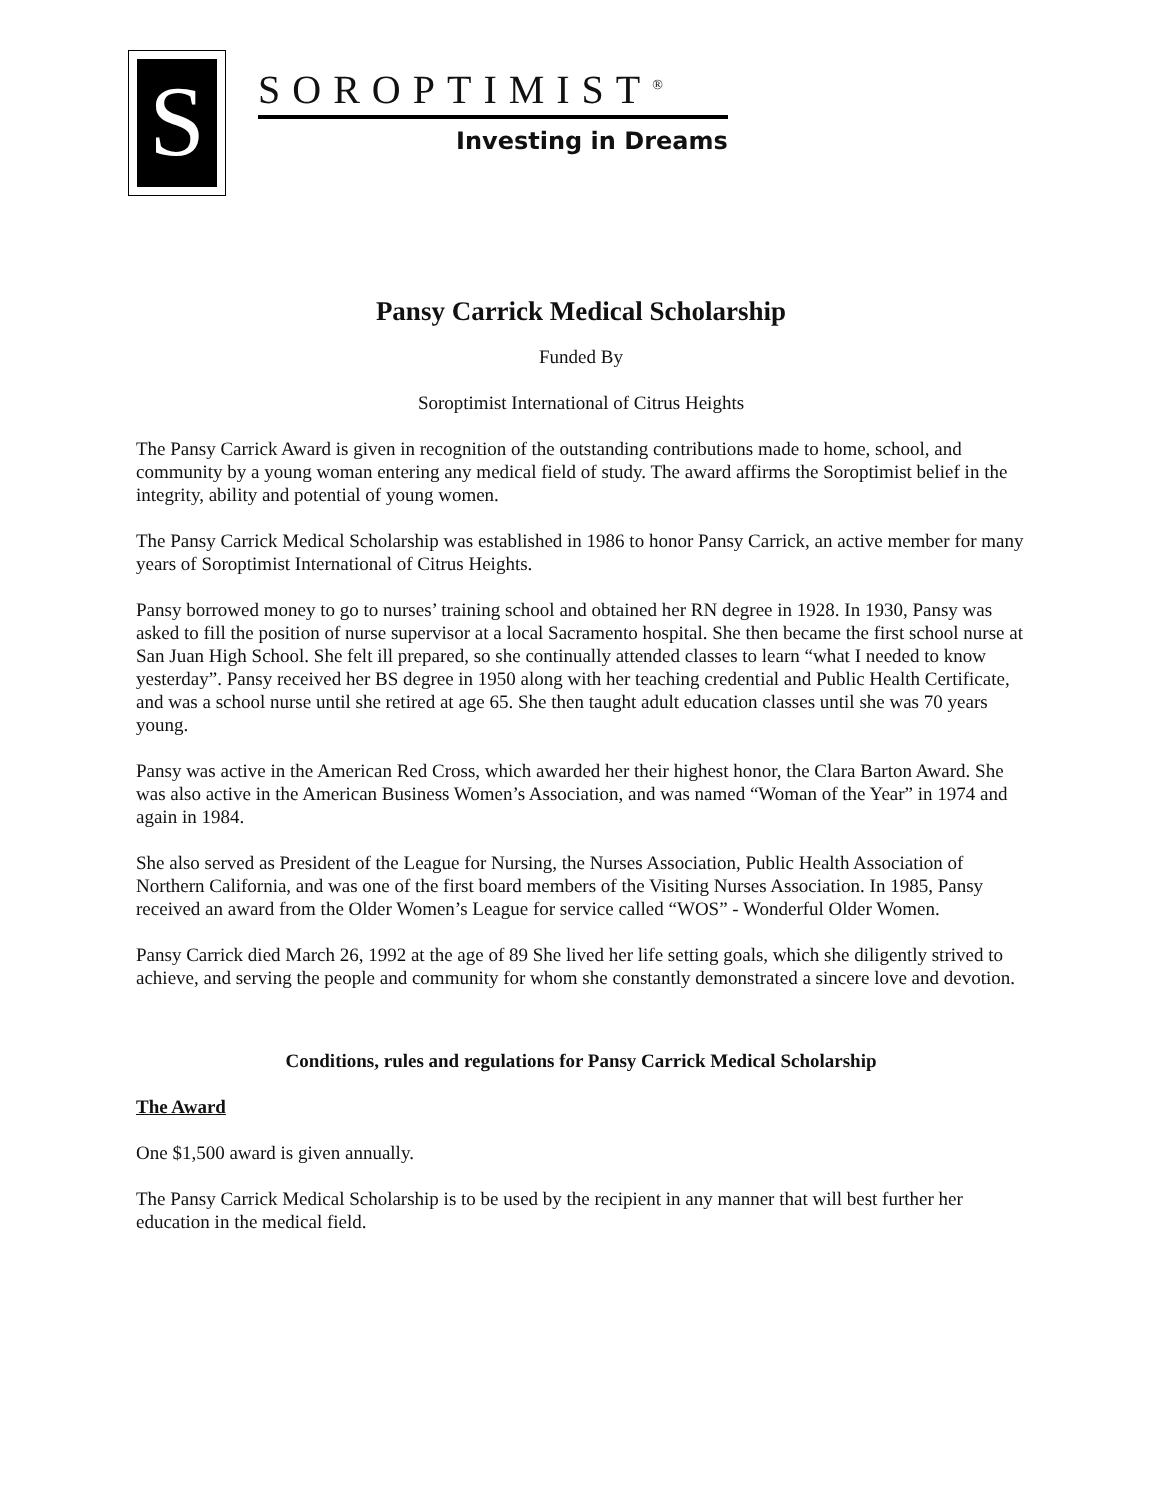S
SOROPTIMIST<sup>®</sup>
Investing in Dreams
Pansy Carrick Medical Scholarship
Funded By
Soroptimist International of Citrus Heights
The Pansy Carrick Award is given in recognition of the outstanding contributions made to home, school, and community by a young woman entering any medical field of study. The award affirms the Soroptimist belief in the integrity, ability and potential of young women.
The Pansy Carrick Medical Scholarship was established in 1986 to honor Pansy Carrick, an active member for many years of Soroptimist International of Citrus Heights.
Pansy borrowed money to go to nurses’ training school and obtained her RN degree in 1928. In 1930, Pansy was asked to fill the position of nurse supervisor at a local Sacramento hospital. She then became the first school nurse at San Juan High School. She felt ill prepared, so she continually attended classes to learn “what I needed to know yesterday”. Pansy received her BS degree in 1950 along with her teaching credential and Public Health Certificate, and was a school nurse until she retired at age 65. She then taught adult education classes until she was 70 years young.
Pansy was active in the American Red Cross, which awarded her their highest honor, the Clara Barton Award. She was also active in the American Business Women’s Association, and was named “Woman of the Year” in 1974 and again in 1984.
She also served as President of the League for Nursing, the Nurses Association, Public Health Association of Northern California, and was one of the first board members of the Visiting Nurses Association. In 1985, Pansy received an award from the Older Women’s League for service called “WOS” - Wonderful Older Women.
Pansy Carrick died March 26, 1992 at the age of 89 She lived her life setting goals, which she diligently strived to achieve, and serving the people and community for whom she constantly demonstrated a sincere love and devotion.
Conditions, rules and regulations for Pansy Carrick Medical Scholarship
The Award
One $1,500 award is given annually.
The Pansy Carrick Medical Scholarship is to be used by the recipient in any manner that will best further her education in the medical field.